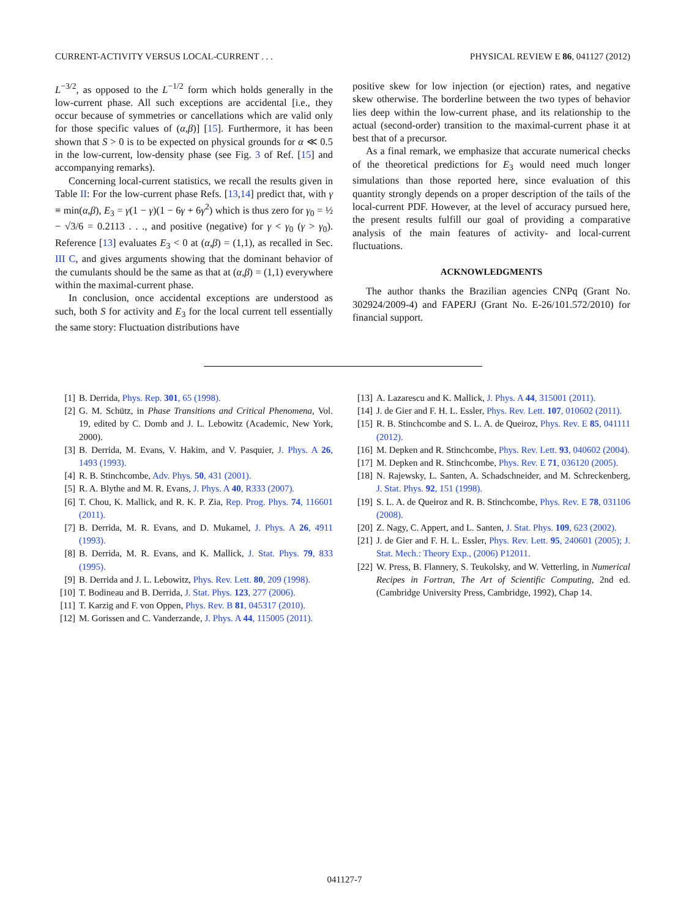CURRENT-ACTIVITY VERSUS LOCAL-CURRENT . . . PHYSICAL REVIEW E 86, 041127 (2012)
L<sup>−3/2</sup>, as opposed to the L<sup>−1/2</sup> form which holds generally in the low-current phase. All such exceptions are accidental [i.e., they occur because of symmetries or cancellations which are valid only for those specific values of (α,β)] [15]. Furthermore, it has been shown that S > 0 is to be expected on physical grounds for α ≪ 0.5 in the low-current, low-density phase (see Fig. 3 of Ref. [15] and accompanying remarks).
Concerning local-current statistics, we recall the results given in Table II: For the low-current phase Refs. [13,14] predict that, with γ ≡ min(α,β), E<sub>3</sub> = γ(1 − γ)(1 − 6γ + 6γ<sup>2</sup>) which is thus zero for γ<sub>0</sub> = ½ − √3/6 = 0.2113 . . ., and positive (negative) for γ < γ<sub>0</sub> (γ > γ<sub>0</sub>). Reference [13] evaluates E<sub>3</sub> < 0 at (α,β) = (1,1), as recalled in Sec. III C, and gives arguments showing that the dominant behavior of the cumulants should be the same as that at (α,β) = (1,1) everywhere within the maximal-current phase.
In conclusion, once accidental exceptions are understood as such, both S for activity and E<sub>3</sub> for the local current tell essentially the same story: Fluctuation distributions have
positive skew for low injection (or ejection) rates, and negative skew otherwise. The borderline between the two types of behavior lies deep within the low-current phase, and its relationship to the actual (second-order) transition to the maximal-current phase it at best that of a precursor.
As a final remark, we emphasize that accurate numerical checks of the theoretical predictions for E<sub>3</sub> would need much longer simulations than those reported here, since evaluation of this quantity strongly depends on a proper description of the tails of the local-current PDF. However, at the level of accuracy pursued here, the present results fulfill our goal of providing a comparative analysis of the main features of activity- and local-current fluctuations.
ACKNOWLEDGMENTS
The author thanks the Brazilian agencies CNPq (Grant No. 302924/2009-4) and FAPERJ (Grant No. E-26/101.572/2010) for financial support.
[1] B. Derrida, Phys. Rep. 301, 65 (1998).
[2] G. M. Schütz, in Phase Transitions and Critical Phenomena, Vol. 19, edited by C. Domb and J. L. Lebowitz (Academic, New York, 2000).
[3] B. Derrida, M. Evans, V. Hakim, and V. Pasquier, J. Phys. A 26, 1493 (1993).
[4] R. B. Stinchcombe, Adv. Phys. 50, 431 (2001).
[5] R. A. Blythe and M. R. Evans, J. Phys. A 40, R333 (2007).
[6] T. Chou, K. Mallick, and R. K. P. Zia, Rep. Prog. Phys. 74, 116601 (2011).
[7] B. Derrida, M. R. Evans, and D. Mukamel, J. Phys. A 26, 4911 (1993).
[8] B. Derrida, M. R. Evans, and K. Mallick, J. Stat. Phys. 79, 833 (1995).
[9] B. Derrida and J. L. Lebowitz, Phys. Rev. Lett. 80, 209 (1998).
[10] T. Bodineau and B. Derrida, J. Stat. Phys. 123, 277 (2006).
[11] T. Karzig and F. von Oppen, Phys. Rev. B 81, 045317 (2010).
[12] M. Gorissen and C. Vanderzande, J. Phys. A 44, 115005 (2011).
[13] A. Lazarescu and K. Mallick, J. Phys. A 44, 315001 (2011).
[14] J. de Gier and F. H. L. Essler, Phys. Rev. Lett. 107, 010602 (2011).
[15] R. B. Stinchcombe and S. L. A. de Queiroz, Phys. Rev. E 85, 041111 (2012).
[16] M. Depken and R. Stinchcombe, Phys. Rev. Lett. 93, 040602 (2004).
[17] M. Depken and R. Stinchcombe, Phys. Rev. E 71, 036120 (2005).
[18] N. Rajewsky, L. Santen, A. Schadschneider, and M. Schreckenberg, J. Stat. Phys. 92, 151 (1998).
[19] S. L. A. de Queiroz and R. B. Stinchcombe, Phys. Rev. E 78, 031106 (2008).
[20] Z. Nagy, C. Appert, and L. Santen, J. Stat. Phys. 109, 623 (2002).
[21] J. de Gier and F. H. L. Essler, Phys. Rev. Lett. 95, 240601 (2005); J. Stat. Mech.: Theory Exp., (2006) P12011.
[22] W. Press, B. Flannery, S. Teukolsky, and W. Vetterling, in Numerical Recipes in Fortran, The Art of Scientific Computing, 2nd ed. (Cambridge University Press, Cambridge, 1992), Chap 14.
041127-7